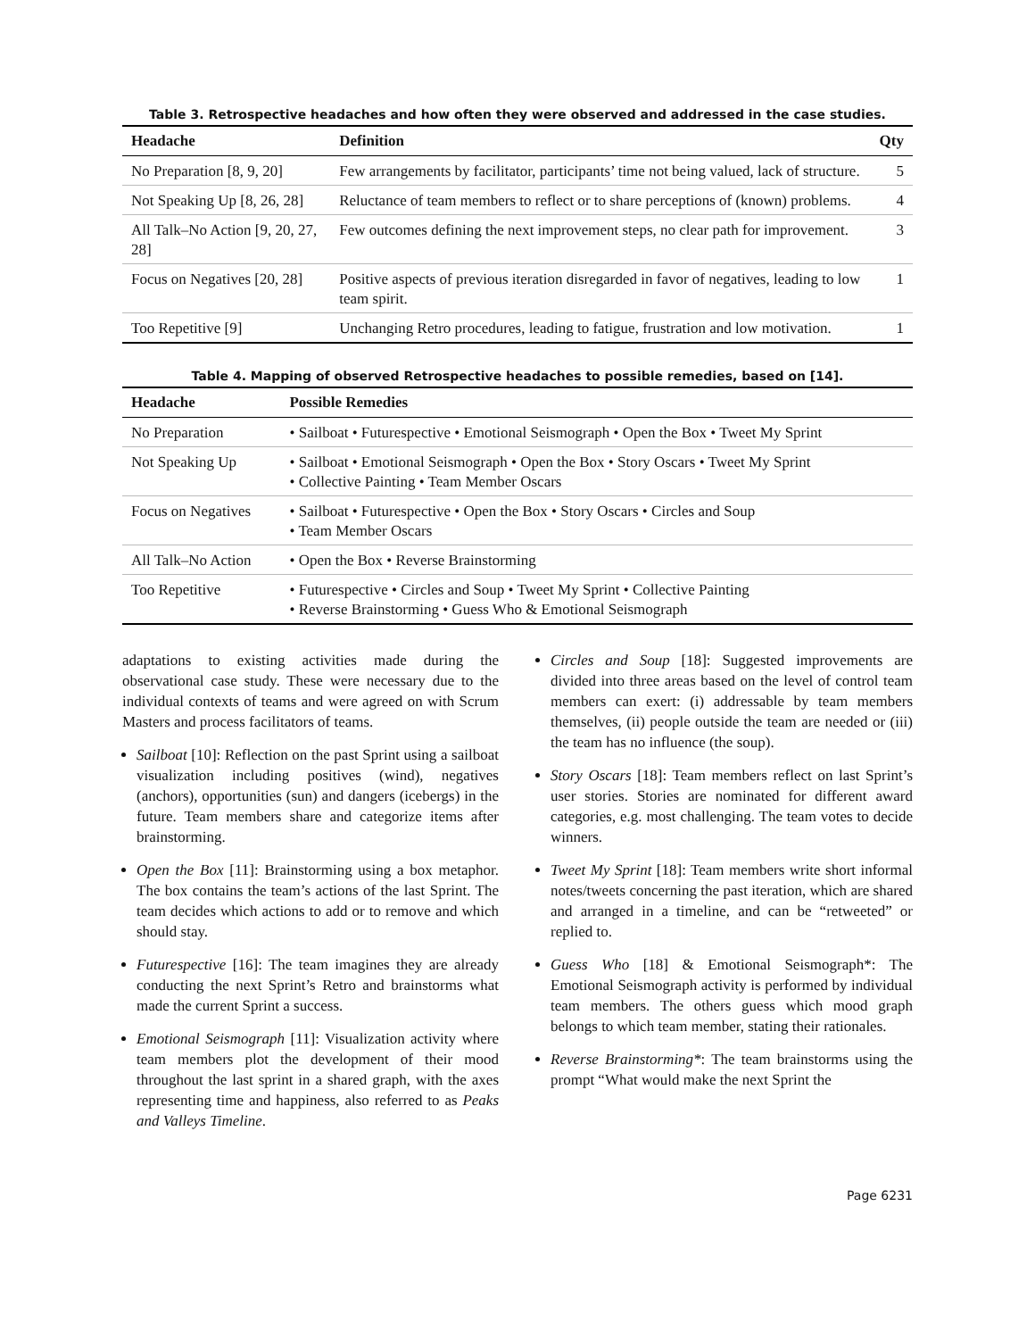Table 3. Retrospective headaches and how often they were observed and addressed in the case studies.
| Headache | Definition | Qty |
| --- | --- | --- |
| No Preparation [8, 9, 20] | Few arrangements by facilitator, participants’ time not being valued, lack of structure. | 5 |
| Not Speaking Up [8, 26, 28] | Reluctance of team members to reflect or to share perceptions of (known) problems. | 4 |
| All Talk–No Action [9, 20, 27, 28] | Few outcomes defining the next improvement steps, no clear path for improvement. | 3 |
| Focus on Negatives [20, 28] | Positive aspects of previous iteration disregarded in favor of negatives, leading to low team spirit. | 1 |
| Too Repetitive [9] | Unchanging Retro procedures, leading to fatigue, frustration and low motivation. | 1 |
Table 4. Mapping of observed Retrospective headaches to possible remedies, based on [14].
| Headache | Possible Remedies |
| --- | --- |
| No Preparation | • Sailboat • Futurespective • Emotional Seismograph • Open the Box • Tweet My Sprint |
| Not Speaking Up | • Sailboat • Emotional Seismograph • Open the Box • Story Oscars • Tweet My Sprint • Collective Painting • Team Member Oscars |
| Focus on Negatives | • Sailboat • Futurespective • Open the Box • Story Oscars • Circles and Soup • Team Member Oscars |
| All Talk–No Action | • Open the Box • Reverse Brainstorming |
| Too Repetitive | • Futurespective • Circles and Soup • Tweet My Sprint • Collective Painting • Reverse Brainstorming • Guess Who & Emotional Seismograph |
adaptations to existing activities made during the observational case study. These were necessary due to the individual contexts of teams and were agreed on with Scrum Masters and process facilitators of teams.
Sailboat [10]: Reflection on the past Sprint using a sailboat visualization including positives (wind), negatives (anchors), opportunities (sun) and dangers (icebergs) in the future. Team members share and categorize items after brainstorming.
Open the Box [11]: Brainstorming using a box metaphor. The box contains the team’s actions of the last Sprint. The team decides which actions to add or to remove and which should stay.
Futurespective [16]: The team imagines they are already conducting the next Sprint’s Retro and brainstorms what made the current Sprint a success.
Emotional Seismograph [11]: Visualization activity where team members plot the development of their mood throughout the last sprint in a shared graph, with the axes representing time and happiness, also referred to as Peaks and Valleys Timeline.
Circles and Soup [18]: Suggested improvements are divided into three areas based on the level of control team members can exert: (i) addressable by team members themselves, (ii) people outside the team are needed or (iii) the team has no influence (the soup).
Story Oscars [18]: Team members reflect on last Sprint’s user stories. Stories are nominated for different award categories, e.g. most challenging. The team votes to decide winners.
Tweet My Sprint [18]: Team members write short informal notes/tweets concerning the past iteration, which are shared and arranged in a timeline, and can be “retweeted” or replied to.
Guess Who [18] & Emotional Seismograph*: The Emotional Seismograph activity is performed by individual team members. The others guess which mood graph belongs to which team member, stating their rationales.
Reverse Brainstorming*: The team brainstorms using the prompt “What would make the next Sprint the
Page 6231